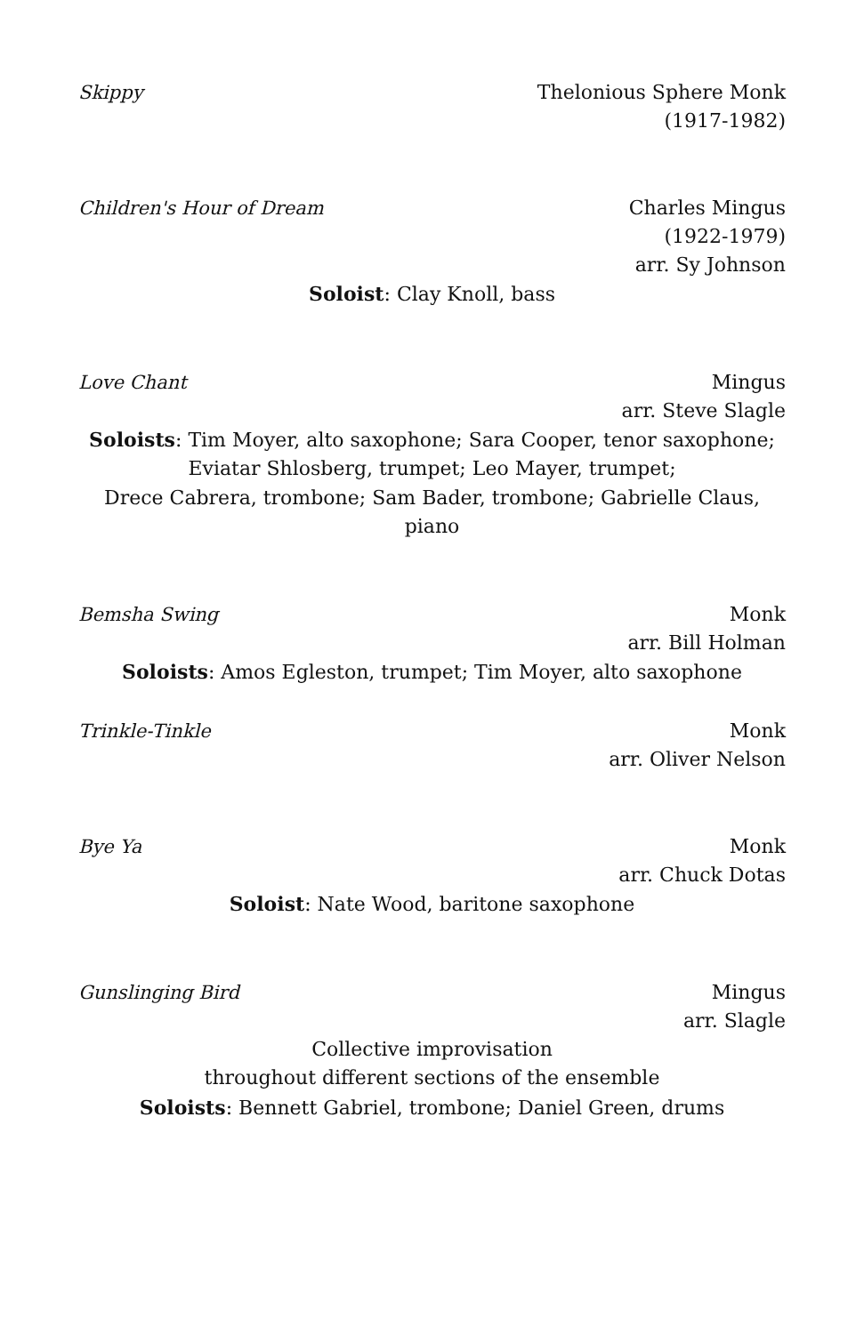Skippy Thelonious Sphere Monk
(1917-1982)
Children's Hour of Dream Charles Mingus
(1922-1979)
arr. Sy Johnson
Soloist: Clay Knoll, bass
Love Chant Mingus
arr. Steve Slagle
Soloists: Tim Moyer, alto saxophone; Sara Cooper, tenor saxophone;
Eviatar Shlosberg, trumpet; Leo Mayer, trumpet;
Drece Cabrera, trombone; Sam Bader, trombone; Gabrielle Claus, piano
Bemsha Swing Monk
arr. Bill Holman
Soloists: Amos Egleston, trumpet; Tim Moyer, alto saxophone
Trinkle-Tinkle Monk
arr. Oliver Nelson
Bye Ya Monk
arr. Chuck Dotas
Soloist: Nate Wood, baritone saxophone
Gunslinging Bird Mingus
arr. Slagle
Collective improvisation
throughout different sections of the ensemble
Soloists: Bennett Gabriel, trombone; Daniel Green, drums